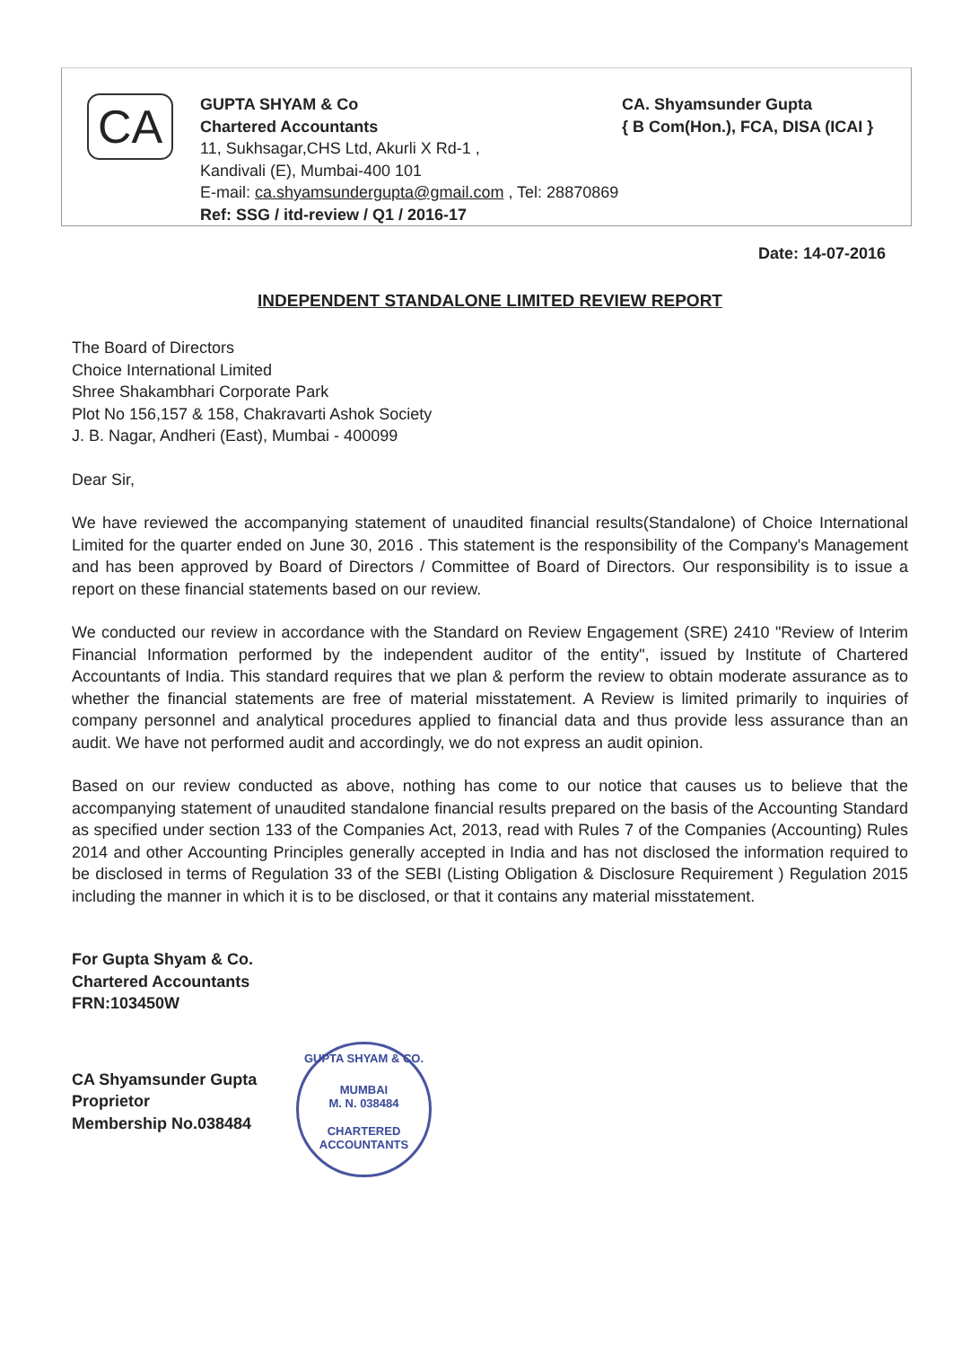CA
GUPTA SHYAM & Co
Chartered Accountants
11, Sukhsagar,CHS Ltd, Akurli X Rd-1 ,
Kandivali (E), Mumbai-400 101
E-mail: ca.shyamsundergupta@gmail.com , Tel: 28870869
Ref: SSG / itd-review / Q1 / 2016-17
CA. Shyamsunder Gupta
{ B Com(Hon.), FCA, DISA (ICAI }
Date: 14-07-2016
INDEPENDENT STANDALONE LIMITED REVIEW REPORT
The Board of Directors
Choice International Limited
Shree Shakambhari Corporate Park
Plot No 156,157 & 158, Chakravarti Ashok Society
J. B. Nagar, Andheri (East), Mumbai - 400099
Dear Sir,
We have reviewed the accompanying statement of unaudited financial results(Standalone) of Choice International Limited for the quarter ended on June 30, 2016 . This statement is the responsibility of the Company's Management and has been approved by Board of Directors / Committee of Board of Directors. Our responsibility is to issue a report on these financial statements based on our review.
We conducted our review in accordance with the Standard on Review Engagement (SRE) 2410 "Review of Interim Financial Information performed by the independent auditor of the entity", issued by Institute of Chartered Accountants of India. This standard requires that we plan & perform the review to obtain moderate assurance as to whether the financial statements are free of material misstatement. A Review is limited primarily to inquiries of company personnel and analytical procedures applied to financial data and thus provide less assurance than an audit. We have not performed audit and accordingly, we do not express an audit opinion.
Based on our review conducted as above, nothing has come to our notice that causes us to believe that the accompanying statement of unaudited standalone financial results prepared on the basis of the Accounting Standard as specified under section 133 of the Companies Act, 2013, read with Rules 7 of the Companies (Accounting) Rules 2014 and other Accounting Principles generally accepted in India and has not disclosed the information required to be disclosed in terms of Regulation 33 of the SEBI (Listing Obligation & Disclosure Requirement ) Regulation 2015 including the manner in which it is to be disclosed, or that it contains any material misstatement.
For Gupta Shyam & Co.
Chartered Accountants
FRN:103450W
CA Shyamsunder Gupta
Proprietor
Membership No.038484
GUPTA SHYAM & CO.
MUMBAI
M. N. 038484
CHARTERED ACCOUNTANTS